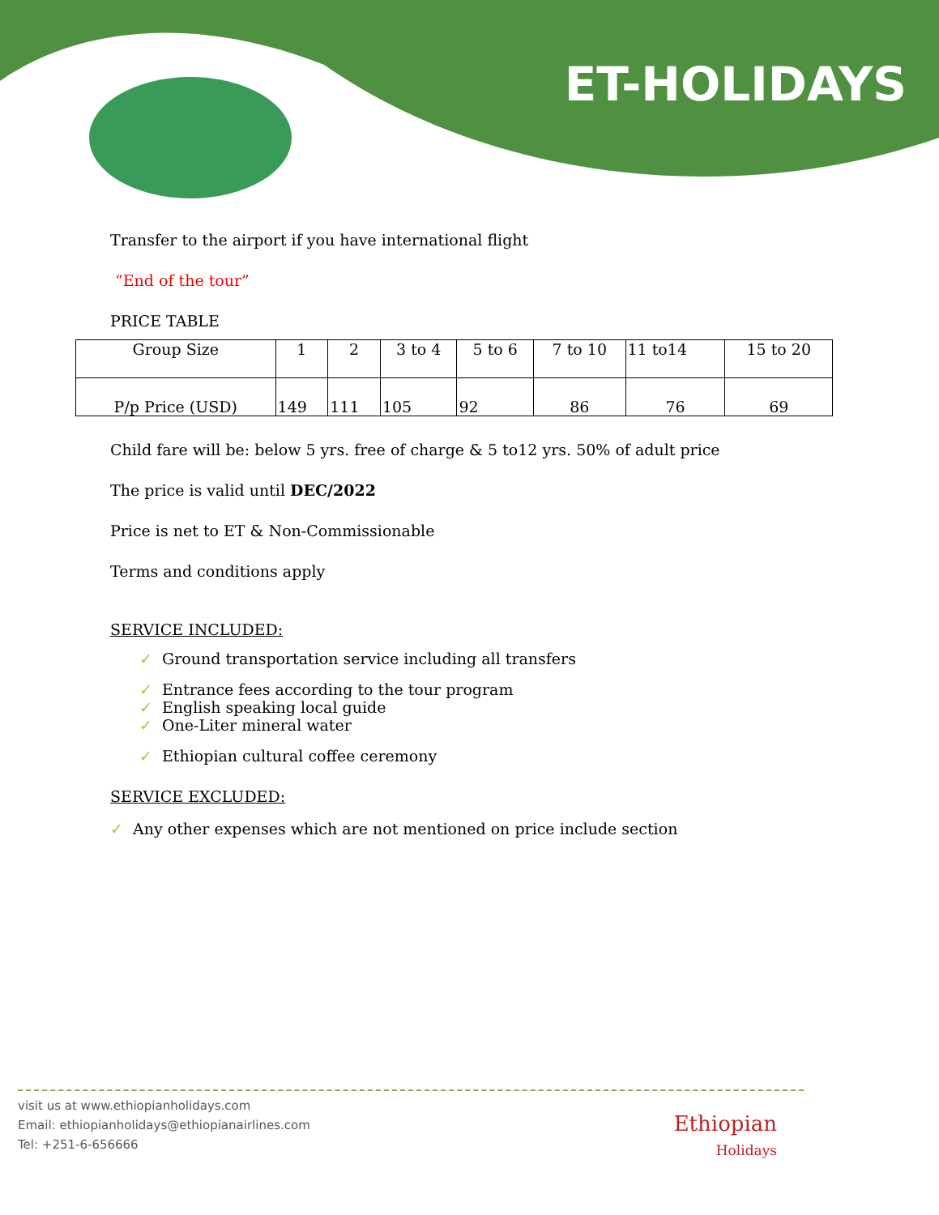ET-HOLIDAYS
Transfer to the airport if you have international flight
“End of the tour”
PRICE TABLE
| Group Size | 1 | 2 | 3 to 4 | 5 to 6 | 7 to 10 | 11 to14 | 15 to 20 |
| P/p Price (USD) | 149 | 111 | 105 | 92 | 86 | 76 | 69 |
Child fare will be: below 5 yrs. free of charge & 5 to12 yrs. 50% of adult price
The price is valid until DEC/2022
Price is net to ET & Non-Commissionable
Terms and conditions apply
SERVICE INCLUDED:
✓ Ground transportation service including all transfers
✓ Entrance fees according to the tour program
✓ English speaking local guide
✓ One-Liter mineral water
✓ Ethiopian cultural coffee ceremony
SERVICE EXCLUDED:
✓ Any other expenses which are not mentioned on price include section
visit us at www.ethiopianholidays.com
Email: ethiopianholidays@ethiopianairlines.com
Tel: +251-6-656666
Ethiopian
Holidays